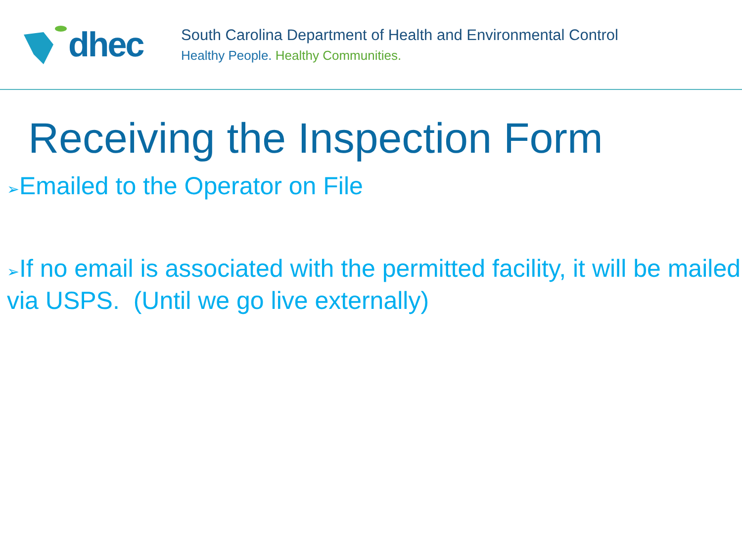dhec
South Carolina Department of Health and Environmental Control
Healthy People. Healthy Communities.
Receiving the Inspection Form
➢Emailed to the Operator on File
➢If no email is associated with the permitted facility, it will be mailed via USPS. (Until we go live externally)